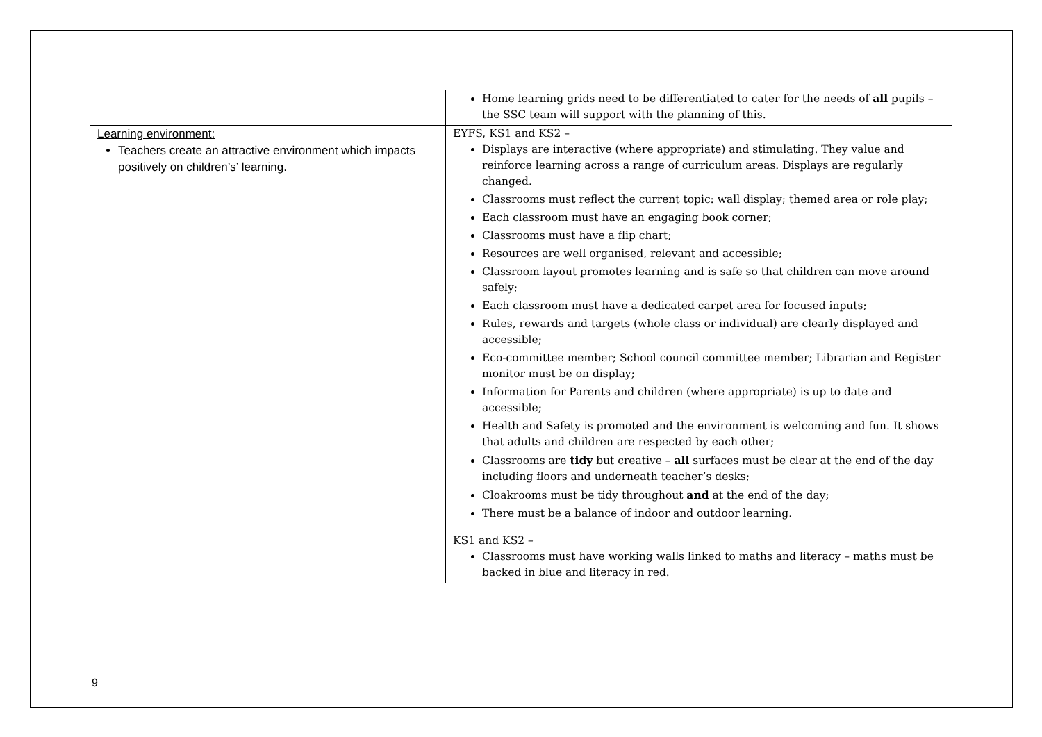| | Home learning grids need to be differentiated to cater for the needs of all pupils – the SSC team will support with the planning of this. |
| Learning environment: Teachers create an attractive environment which impacts positively on children’s’ learning. | EYFS, KS1 and KS2 – Displays are interactive (where appropriate) and stimulating. They value and reinforce learning across a range of curriculum areas. Displays are regularly changed. Classrooms must reflect the current topic: wall display; themed area or role play; Each classroom must have an engaging book corner; Classrooms must have a flip chart; Resources are well organised, relevant and accessible; Classroom layout promotes learning and is safe so that children can move around safely; Each classroom must have a dedicated carpet area for focused inputs; Rules, rewards and targets (whole class or individual) are clearly displayed and accessible; Eco-committee member; School council committee member; Librarian and Register monitor must be on display; Information for Parents and children (where appropriate) is up to date and accessible; Health and Safety is promoted and the environment is welcoming and fun. It shows that adults and children are respected by each other; Classrooms are tidy but creative – all surfaces must be clear at the end of the day including floors and underneath teacher’s desks; Cloakrooms must be tidy throughout and at the end of the day; There must be a balance of indoor and outdoor learning. KS1 and KS2 – Classrooms must have working walls linked to maths and literacy – maths must be backed in blue and literacy in red. |
9